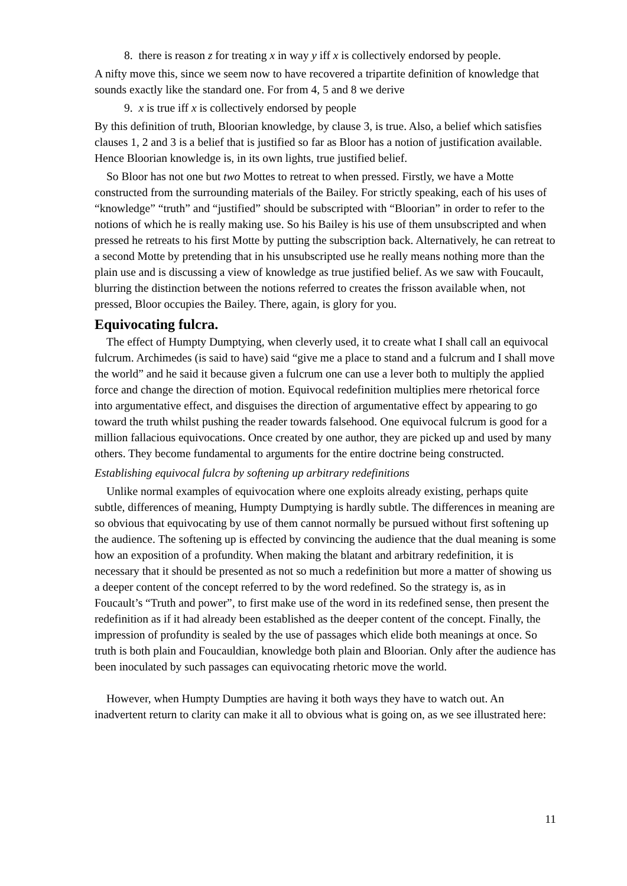8. there is reason z for treating x in way y iff x is collectively endorsed by people.
A nifty move this, since we seem now to have recovered a tripartite definition of knowledge that sounds exactly like the standard one. For from 4, 5 and 8 we derive
9. x is true iff x is collectively endorsed by people
By this definition of truth, Bloorian knowledge, by clause 3, is true. Also, a belief which satisfies clauses 1, 2 and 3 is a belief that is justified so far as Bloor has a notion of justification available. Hence Bloorian knowledge is, in its own lights, true justified belief.
So Bloor has not one but two Mottes to retreat to when pressed. Firstly, we have a Motte constructed from the surrounding materials of the Bailey. For strictly speaking, each of his uses of “knowledge” “truth” and “justified” should be subscripted with “Bloorian” in order to refer to the notions of which he is really making use. So his Bailey is his use of them unsubscripted and when pressed he retreats to his first Motte by putting the subscription back. Alternatively, he can retreat to a second Motte by pretending that in his unsubscripted use he really means nothing more than the plain use and is discussing a view of knowledge as true justified belief. As we saw with Foucault, blurring the distinction between the notions referred to creates the frisson available when, not pressed, Bloor occupies the Bailey. There, again, is glory for you.
Equivocating fulcra.
The effect of Humpty Dumptying, when cleverly used, it to create what I shall call an equivocal fulcrum. Archimedes (is said to have) said “give me a place to stand and a fulcrum and I shall move the world” and he said it because given a fulcrum one can use a lever both to multiply the applied force and change the direction of motion. Equivocal redefinition multiplies mere rhetorical force into argumentative effect, and disguises the direction of argumentative effect by appearing to go toward the truth whilst pushing the reader towards falsehood. One equivocal fulcrum is good for a million fallacious equivocations. Once created by one author, they are picked up and used by many others. They become fundamental to arguments for the entire doctrine being constructed.
Establishing equivocal fulcra by softening up arbitrary redefinitions
Unlike normal examples of equivocation where one exploits already existing, perhaps quite subtle, differences of meaning, Humpty Dumptying is hardly subtle. The differences in meaning are so obvious that equivocating by use of them cannot normally be pursued without first softening up the audience. The softening up is effected by convincing the audience that the dual meaning is some how an exposition of a profundity. When making the blatant and arbitrary redefinition, it is necessary that it should be presented as not so much a redefinition but more a matter of showing us a deeper content of the concept referred to by the word redefined. So the strategy is, as in Foucault’s “Truth and power”, to first make use of the word in its redefined sense, then present the redefinition as if it had already been established as the deeper content of the concept. Finally, the impression of profundity is sealed by the use of passages which elide both meanings at once. So truth is both plain and Foucauldian, knowledge both plain and Bloorian. Only after the audience has been inoculated by such passages can equivocating rhetoric move the world.
However, when Humpty Dumpties are having it both ways they have to watch out. An inadvertent return to clarity can make it all to obvious what is going on, as we see illustrated here:
11